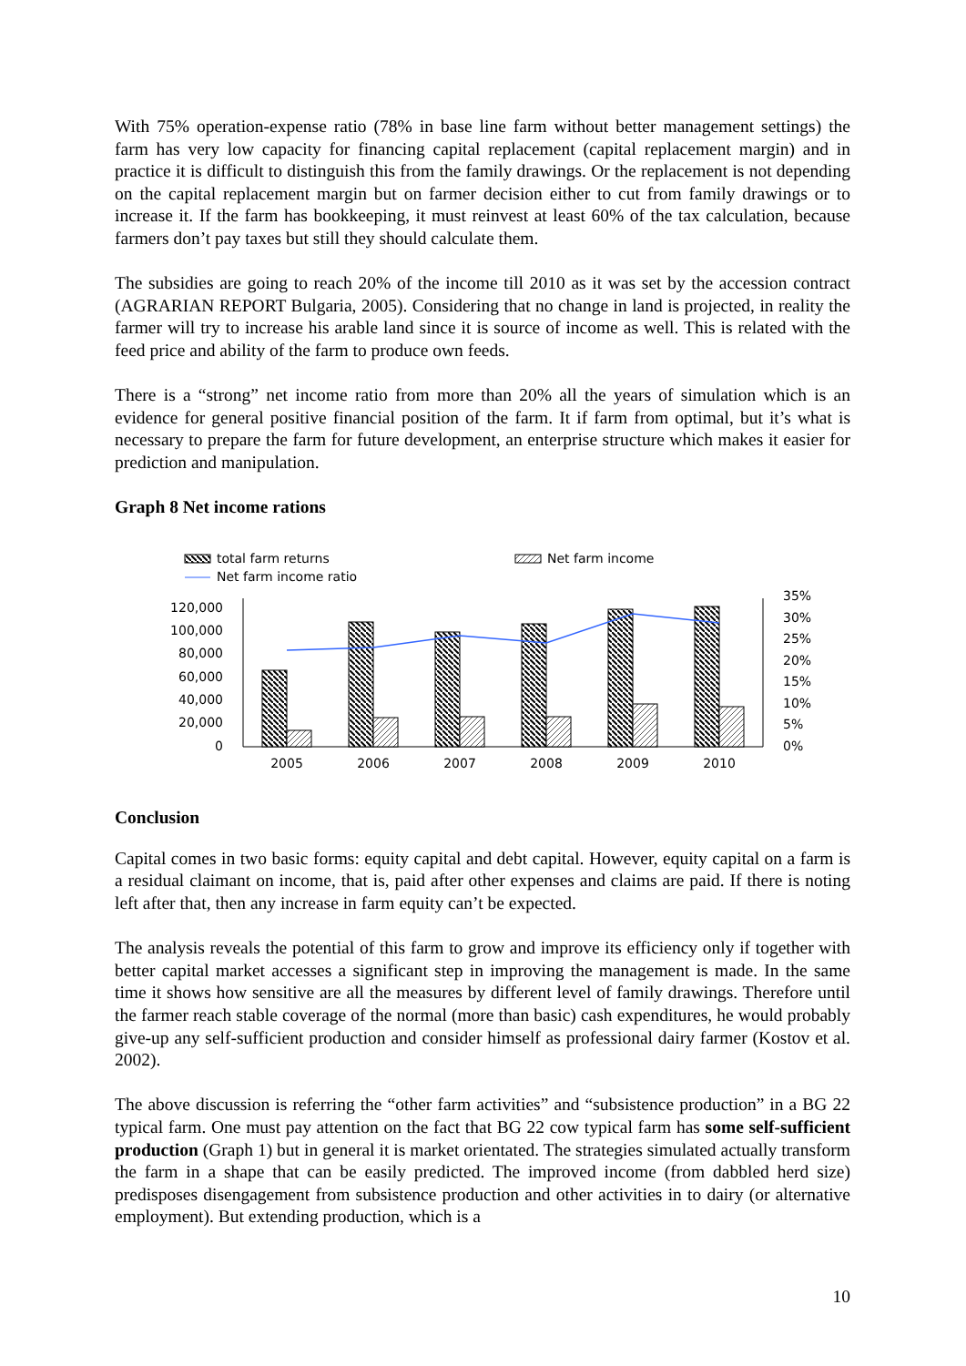With 75% operation-expense ratio (78% in base line farm without better management settings) the farm has very low capacity for financing capital replacement (capital replacement margin) and in practice it is difficult to distinguish this from the family drawings. Or the replacement is not depending on the capital replacement margin but on farmer decision either to cut from family drawings or to increase it. If the farm has bookkeeping, it must reinvest at least 60% of the tax calculation, because farmers don’t pay taxes but still they should calculate them.
The subsidies are going to reach 20% of the income till 2010 as it was set by the accession contract (AGRARIAN REPORT Bulgaria, 2005). Considering that no change in land is projected, in reality the farmer will try to increase his arable land since it is source of income as well. This is related with the feed price and ability of the farm to produce own feeds.
There is a “strong” net income ratio from more than 20% all the years of simulation which is an evidence for general positive financial position of the farm. It if farm from optimal, but it’s what is necessary to prepare the farm for future development, an enterprise structure which makes it easier for prediction and manipulation.
Graph 8 Net income rations
total farm returns
Net farm income
Net farm income ratio
120,000
100,000
80,000
60,000
40,000
20,000
0
35%
30%
25%
20%
15%
10%
5%
0%
2005
2006
2007
2008
2009
2010
Conclusion
Capital comes in two basic forms: equity capital and debt capital. However, equity capital on a farm is a residual claimant on income, that is, paid after other expenses and claims are paid. If there is noting left after that, then any increase in farm equity can’t be expected.
The analysis reveals the potential of this farm to grow and improve its efficiency only if together with better capital market accesses a significant step in improving the management is made. In the same time it shows how sensitive are all the measures by different level of family drawings. Therefore until the farmer reach stable coverage of the normal (more than basic) cash expenditures, he would probably give-up any self-sufficient production and consider himself as professional dairy farmer (Kostov et al. 2002).
The above discussion is referring the “other farm activities” and “subsistence production” in a BG 22 typical farm. One must pay attention on the fact that BG 22 cow typical farm has some self-sufficient production (Graph 1) but in general it is market orientated. The strategies simulated actually transform the farm in a shape that can be easily predicted. The improved income (from dabbled herd size) predisposes disengagement from subsistence production and other activities in to dairy (or alternative employment). But extending production, which is a
10